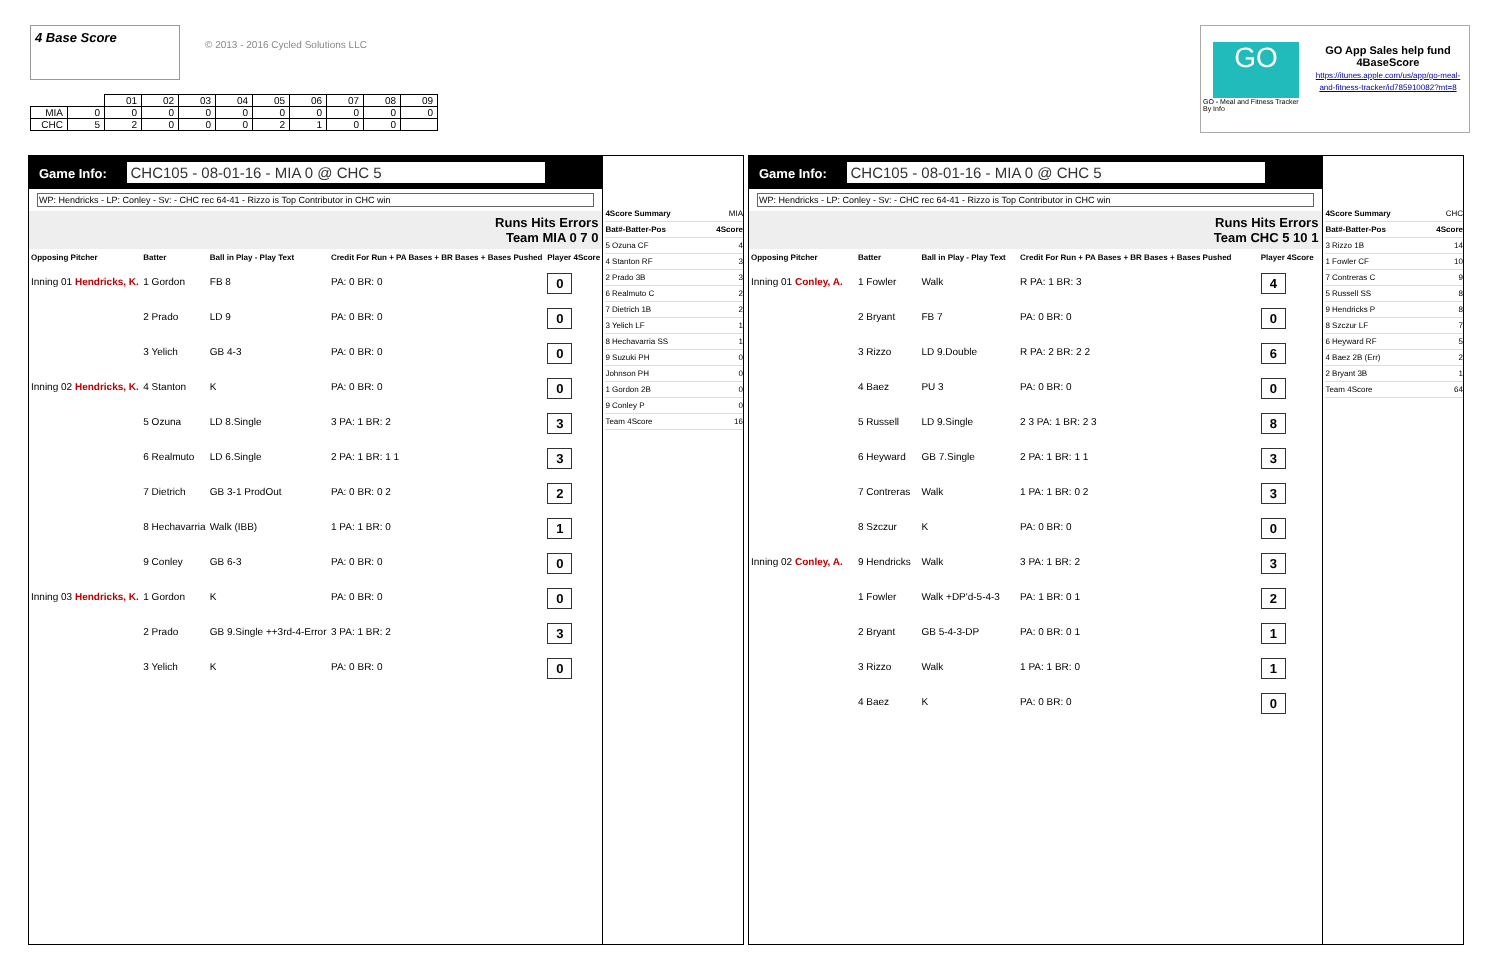4 Base Score
© 2013 - 2016 Cycled Solutions LLC
| | | 01 | 02 | 03 | 04 | 05 | 06 | 07 | 08 | 09 |
| MIA | 0 | 0 | 0 | 0 | 0 | 0 | 0 | 0 | 0 | 0 |
| CHC | 5 | 2 | 0 | 0 | 0 | 2 | 1 | 0 | 0 | |
GO
GO - Meal and Fitness Tracker
By Info
GO App Sales help fund 4BaseScore
https://itunes.apple.com/us/app/go-meal-and-fitness-tracker/id785910082?mt=8
Game Info: CHC105 - 08-01-16 - MIA 0 @ CHC 5
WP: Hendricks - LP: Conley - Sv: - CHC rec 64-41 - Rizzo is Top Contributor in CHC win
Runs Hits Errors
Team MIA 0 7 0
| Opposing Pitcher | Batter | Ball in Play - Play Text | Credit For Run + PA Bases + BR Bases + Bases Pushed | Player 4Score |
| --- | --- | --- | --- | --- |
| Inning 01 Hendricks, K. | 1 Gordon | FB 8 | PA: 0 BR: 0 | 0 |
| | 2 Prado | LD 9 | PA: 0 BR: 0 | 0 |
| | 3 Yelich | GB 4-3 | PA: 0 BR: 0 | 0 |
| Inning 02 Hendricks, K. | 4 Stanton | K | PA: 0 BR: 0 | 0 |
| | 5 Ozuna | LD 8.Single | 3 PA: 1 BR: 2 | 3 |
| | 6 Realmuto | LD 6.Single | 2 PA: 1 BR: 1 1 | 3 |
| | 7 Dietrich | GB 3-1 ProdOut | PA: 0 BR: 0 2 | 2 |
| | 8 Hechavarria | Walk (IBB) | 1 PA: 1 BR: 0 | 1 |
| | 9 Conley | GB 6-3 | PA: 0 BR: 0 | 0 |
| Inning 03 Hendricks, K. | 1 Gordon | K | PA: 0 BR: 0 | 0 |
| | 2 Prado | GB 9.Single ++3rd-4-Error | 3 PA: 1 BR: 2 | 3 |
| | 3 Yelich | K | PA: 0 BR: 0 | 0 |
4Score Summary MIA
Bat#-Batter-Pos 4Score
5 Ozuna CF 4
4 Stanton RF 3
2 Prado 3B 3
6 Realmuto C 2
7 Dietrich 1B 2
3 Yelich LF 1
8 Hechavarria SS 1
9 Suzuki PH 0
Johnson PH 0
1 Gordon 2B 0
9 Conley P 0
Team 4Score 16
Game Info: CHC105 - 08-01-16 - MIA 0 @ CHC 5
WP: Hendricks - LP: Conley - Sv: - CHC rec 64-41 - Rizzo is Top Contributor in CHC win
Runs Hits Errors
Team CHC 5 10 1
| Opposing Pitcher | Batter | Ball in Play - Play Text | Credit For Run + PA Bases + BR Bases + Bases Pushed | Player 4Score |
| --- | --- | --- | --- | --- |
| Inning 01 Conley, A. | 1 Fowler | Walk | R PA: 1 BR: 3 | 4 |
| | 2 Bryant | FB 7 | PA: 0 BR: 0 | 0 |
| | 3 Rizzo | LD 9.Double | R PA: 2 BR: 2 2 | 6 |
| | 4 Baez | PU 3 | PA: 0 BR: 0 | 0 |
| | 5 Russell | LD 9.Single | 2 3 PA: 1 BR: 2 3 | 8 |
| | 6 Heyward | GB 7.Single | 2 PA: 1 BR: 1 1 | 3 |
| | 7 Contreras | Walk | 1 PA: 1 BR: 0 2 | 3 |
| | 8 Szczur | K | PA: 0 BR: 0 | 0 |
| Inning 02 Conley, A. | 9 Hendricks | Walk | 3 PA: 1 BR: 2 | 3 |
| | 1 Fowler | Walk +DP'd-5-4-3 | PA: 1 BR: 0 1 | 2 |
| | 2 Bryant | GB 5-4-3-DP | PA: 0 BR: 0 1 | 1 |
| | 3 Rizzo | Walk | 1 PA: 1 BR: 0 | 1 |
| | 4 Baez | K | PA: 0 BR: 0 | 0 |
4Score Summary CHC
Bat#-Batter-Pos 4Score
3 Rizzo 1B 14
1 Fowler CF 10
7 Contreras C 9
5 Russell SS 8
9 Hendricks P 8
8 Szczur LF 7
6 Heyward RF 5
4 Baez 2B (Err) 2
2 Bryant 3B 1
Team 4Score 64